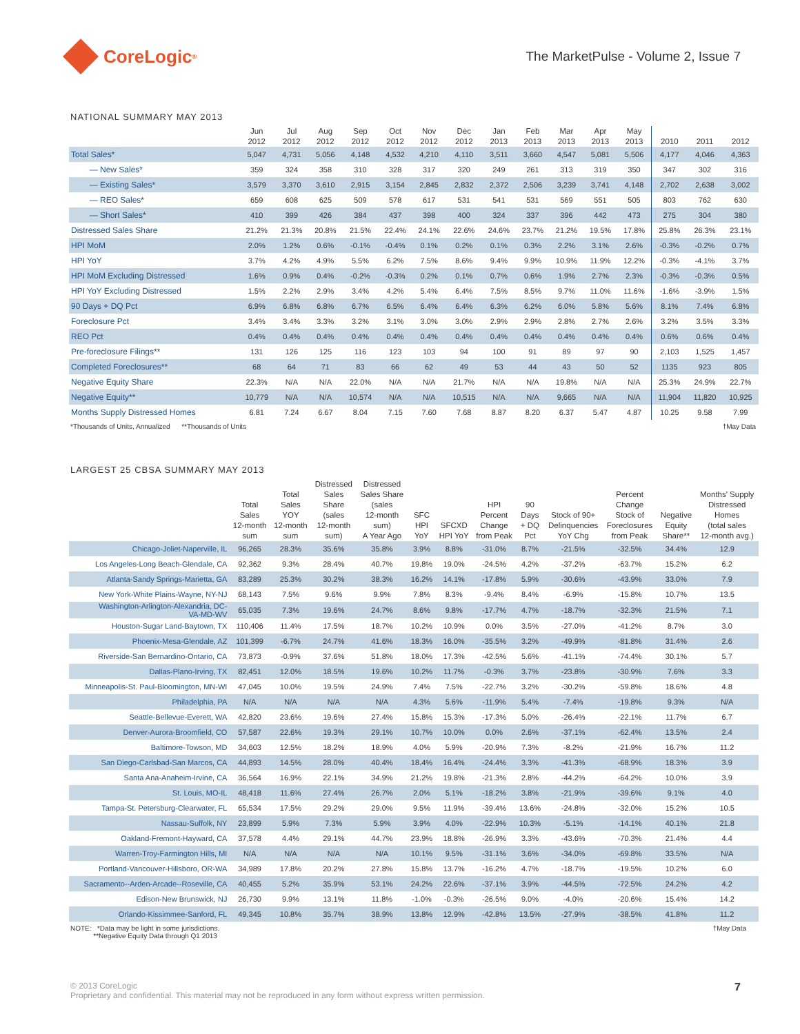CoreLogic<sup>®</sup>
The MarketPulse - Volume 2, Issue 7
NATIONAL SUMMARY MAY 2013
| | Jun 2012 | Jul 2012 | Aug 2012 | Sep 2012 | Oct 2012 | Nov 2012 | Dec 2012 | Jan 2013 | Feb 2013 | Mar 2013 | Apr 2013 | May 2013 | 2010 | 2011 | 2012 |
| --- | --- | --- | --- | --- | --- | --- | --- | --- | --- | --- | --- | --- | --- | --- | --- |
| Total Sales* | 5,047 | 4,731 | 5,056 | 4,148 | 4,532 | 4,210 | 4,110 | 3,511 | 3,660 | 4,547 | 5,081 | 5,506 | 4,177 | 4,046 | 4,363 |
| — New Sales* | 359 | 324 | 358 | 310 | 328 | 317 | 320 | 249 | 261 | 313 | 319 | 350 | 347 | 302 | 316 |
| — Existing Sales* | 3,579 | 3,370 | 3,610 | 2,915 | 3,154 | 2,845 | 2,832 | 2,372 | 2,506 | 3,239 | 3,741 | 4,148 | 2,702 | 2,638 | 3,002 |
| — REO Sales* | 659 | 608 | 625 | 509 | 578 | 617 | 531 | 541 | 531 | 569 | 551 | 505 | 803 | 762 | 630 |
| — Short Sales* | 410 | 399 | 426 | 384 | 437 | 398 | 400 | 324 | 337 | 396 | 442 | 473 | 275 | 304 | 380 |
| Distressed Sales Share | 21.2% | 21.3% | 20.8% | 21.5% | 22.4% | 24.1% | 22.6% | 24.6% | 23.7% | 21.2% | 19.5% | 17.8% | 25.8% | 26.3% | 23.1% |
| HPI MoM | 2.0% | 1.2% | 0.6% | -0.1% | -0.4% | 0.1% | 0.2% | 0.1% | 0.3% | 2.2% | 3.1% | 2.6% | -0.3% | -0.2% | 0.7% |
| HPI YoY | 3.7% | 4.2% | 4.9% | 5.5% | 6.2% | 7.5% | 8.6% | 9.4% | 9.9% | 10.9% | 11.9% | 12.2% | -0.3% | -4.1% | 3.7% |
| HPI MoM Excluding Distressed | 1.6% | 0.9% | 0.4% | -0.2% | -0.3% | 0.2% | 0.1% | 0.7% | 0.6% | 1.9% | 2.7% | 2.3% | -0.3% | -0.3% | 0.5% |
| HPI YoY Excluding Distressed | 1.5% | 2.2% | 2.9% | 3.4% | 4.2% | 5.4% | 6.4% | 7.5% | 8.5% | 9.7% | 11.0% | 11.6% | -1.6% | -3.9% | 1.5% |
| 90 Days + DQ Pct | 6.9% | 6.8% | 6.8% | 6.7% | 6.5% | 6.4% | 6.4% | 6.3% | 6.2% | 6.0% | 5.8% | 5.6% | 8.1% | 7.4% | 6.8% |
| Foreclosure Pct | 3.4% | 3.4% | 3.3% | 3.2% | 3.1% | 3.0% | 3.0% | 2.9% | 2.9% | 2.8% | 2.7% | 2.6% | 3.2% | 3.5% | 3.3% |
| REO Pct | 0.4% | 0.4% | 0.4% | 0.4% | 0.4% | 0.4% | 0.4% | 0.4% | 0.4% | 0.4% | 0.4% | 0.4% | 0.6% | 0.6% | 0.4% |
| Pre-foreclosure Filings** | 131 | 126 | 125 | 116 | 123 | 103 | 94 | 100 | 91 | 89 | 97 | 90 | 2,103 | 1,525 | 1,457 |
| Completed Foreclosures** | 68 | 64 | 71 | 83 | 66 | 62 | 49 | 53 | 44 | 43 | 50 | 52 | 1135 | 923 | 805 |
| Negative Equity Share | 22.3% | N/A | N/A | 22.0% | N/A | N/A | 21.7% | N/A | N/A | 19.8% | N/A | N/A | 25.3% | 24.9% | 22.7% |
| Negative Equity** | 10,779 | N/A | N/A | 10,574 | N/A | N/A | 10,515 | N/A | N/A | 9,665 | N/A | N/A | 11,904 | 11,820 | 10,925 |
| Months Supply Distressed Homes | 6.81 | 7.24 | 6.67 | 8.04 | 7.15 | 7.60 | 7.68 | 8.87 | 8.20 | 6.37 | 5.47 | 4.87 | 10.25 | 9.58 | 7.99 |
*Thousands of Units, Annualized **Thousands of Units †May Data
LARGEST 25 CBSA SUMMARY MAY 2013
| | Total Sales 12-month sum | Total Sales YOY 12-month sum | Distressed Sales Share (sales 12-month sum) | Distressed Sales Share (sales 12-month sum) A Year Ago | SFC HPI YoY | SFCXD HPI YoY | HPI Percent Change from Peak | 90 Days + DQ Pct | Stock of 90+ Delinquencies YoY Chg | Percent Change Stock of Foreclosures from Peak | Negative Equity Share** | Months' Supply Distressed Homes (total sales 12-month avg.) |
| --- | --- | --- | --- | --- | --- | --- | --- | --- | --- | --- | --- | --- |
| Chicago-Joliet-Naperville, IL | 96,265 | 28.3% | 35.6% | 35.8% | 3.9% | 8.8% | -31.0% | 8.7% | -21.5% | -32.5% | 34.4% | 12.9 |
| Los Angeles-Long Beach-Glendale, CA | 92,362 | 9.3% | 28.4% | 40.7% | 19.8% | 19.0% | -24.5% | 4.2% | -37.2% | -63.7% | 15.2% | 6.2 |
| Atlanta-Sandy Springs-Marietta, GA | 83,289 | 25.3% | 30.2% | 38.3% | 16.2% | 14.1% | -17.8% | 5.9% | -30.6% | -43.9% | 33.0% | 7.9 |
| New York-White Plains-Wayne, NY-NJ | 68,143 | 7.5% | 9.6% | 9.9% | 7.8% | 8.3% | -9.4% | 8.4% | -6.9% | -15.8% | 10.7% | 13.5 |
| Washington-Arlington-Alexandria, DC- VA-MD-WV | 65,035 | 7.3% | 19.6% | 24.7% | 8.6% | 9.8% | -17.7% | 4.7% | -18.7% | -32.3% | 21.5% | 7.1 |
| Houston-Sugar Land-Baytown, TX | 110,406 | 11.4% | 17.5% | 18.7% | 10.2% | 10.9% | 0.0% | 3.5% | -27.0% | -41.2% | 8.7% | 3.0 |
| Phoenix-Mesa-Glendale, AZ | 101,399 | -6.7% | 24.7% | 41.6% | 18.3% | 16.0% | -35.5% | 3.2% | -49.9% | -81.8% | 31.4% | 2.6 |
| Riverside-San Bernardino-Ontario, CA | 73,873 | -0.9% | 37.6% | 51.8% | 18.0% | 17.3% | -42.5% | 5.6% | -41.1% | -74.4% | 30.1% | 5.7 |
| Dallas-Plano-Irving, TX | 82,451 | 12.0% | 18.5% | 19.6% | 10.2% | 11.7% | -0.3% | 3.7% | -23.8% | -30.9% | 7.6% | 3.3 |
| Minneapolis-St. Paul-Bloomington, MN-WI | 47,045 | 10.0% | 19.5% | 24.9% | 7.4% | 7.5% | -22.7% | 3.2% | -30.2% | -59.8% | 18.6% | 4.8 |
| Philadelphia, PA | N/A | N/A | N/A | N/A | 4.3% | 5.6% | -11.9% | 5.4% | -7.4% | -19.8% | 9.3% | N/A |
| Seattle-Bellevue-Everett, WA | 42,820 | 23.6% | 19.6% | 27.4% | 15.8% | 15.3% | -17.3% | 5.0% | -26.4% | -22.1% | 11.7% | 6.7 |
| Denver-Aurora-Broomfield, CO | 57,587 | 22.6% | 19.3% | 29.1% | 10.7% | 10.0% | 0.0% | 2.6% | -37.1% | -62.4% | 13.5% | 2.4 |
| Baltimore-Towson, MD | 34,603 | 12.5% | 18.2% | 18.9% | 4.0% | 5.9% | -20.9% | 7.3% | -8.2% | -21.9% | 16.7% | 11.2 |
| San Diego-Carlsbad-San Marcos, CA | 44,893 | 14.5% | 28.0% | 40.4% | 18.4% | 16.4% | -24.4% | 3.3% | -41.3% | -68.9% | 18.3% | 3.9 |
| Santa Ana-Anaheim-Irvine, CA | 36,564 | 16.9% | 22.1% | 34.9% | 21.2% | 19.8% | -21.3% | 2.8% | -44.2% | -64.2% | 10.0% | 3.9 |
| St. Louis, MO-IL | 48,418 | 11.6% | 27.4% | 26.7% | 2.0% | 5.1% | -18.2% | 3.8% | -21.9% | -39.6% | 9.1% | 4.0 |
| Tampa-St. Petersburg-Clearwater, FL | 65,534 | 17.5% | 29.2% | 29.0% | 9.5% | 11.9% | -39.4% | 13.6% | -24.8% | -32.0% | 15.2% | 10.5 |
| Nassau-Suffolk, NY | 23,899 | 5.9% | 7.3% | 5.9% | 3.9% | 4.0% | -22.9% | 10.3% | -5.1% | -14.1% | 40.1% | 21.8 |
| Oakland-Fremont-Hayward, CA | 37,578 | 4.4% | 29.1% | 44.7% | 23.9% | 18.8% | -26.9% | 3.3% | -43.6% | -70.3% | 21.4% | 4.4 |
| Warren-Troy-Farmington Hills, MI | N/A | N/A | N/A | N/A | 10.1% | 9.5% | -31.1% | 3.6% | -34.0% | -69.8% | 33.5% | N/A |
| Portland-Vancouver-Hillsboro, OR-WA | 34,989 | 17.8% | 20.2% | 27.8% | 15.8% | 13.7% | -16.2% | 4.7% | -18.7% | -19.5% | 10.2% | 6.0 |
| Sacramento--Arden-Arcade--Roseville, CA | 40,455 | 5.2% | 35.9% | 53.1% | 24.2% | 22.6% | -37.1% | 3.9% | -44.5% | -72.5% | 24.2% | 4.2 |
| Edison-New Brunswick, NJ | 26,730 | 9.9% | 13.1% | 11.8% | -1.0% | -0.3% | -26.5% | 9.0% | -4.0% | -20.6% | 15.4% | 14.2 |
| Orlando-Kissimmee-Sanford, FL | 49,345 | 10.8% | 35.7% | 38.9% | 13.8% | 12.9% | -42.8% | 13.5% | -27.9% | -38.5% | 41.8% | 11.2 |
NOTE: *Data may be light in some jurisdictions.
**Negative Equity Data through Q1 2013 †May Data
© 2013 CoreLogic
Proprietary and confidential. This material may not be reproduced in any form without express written permission.
7